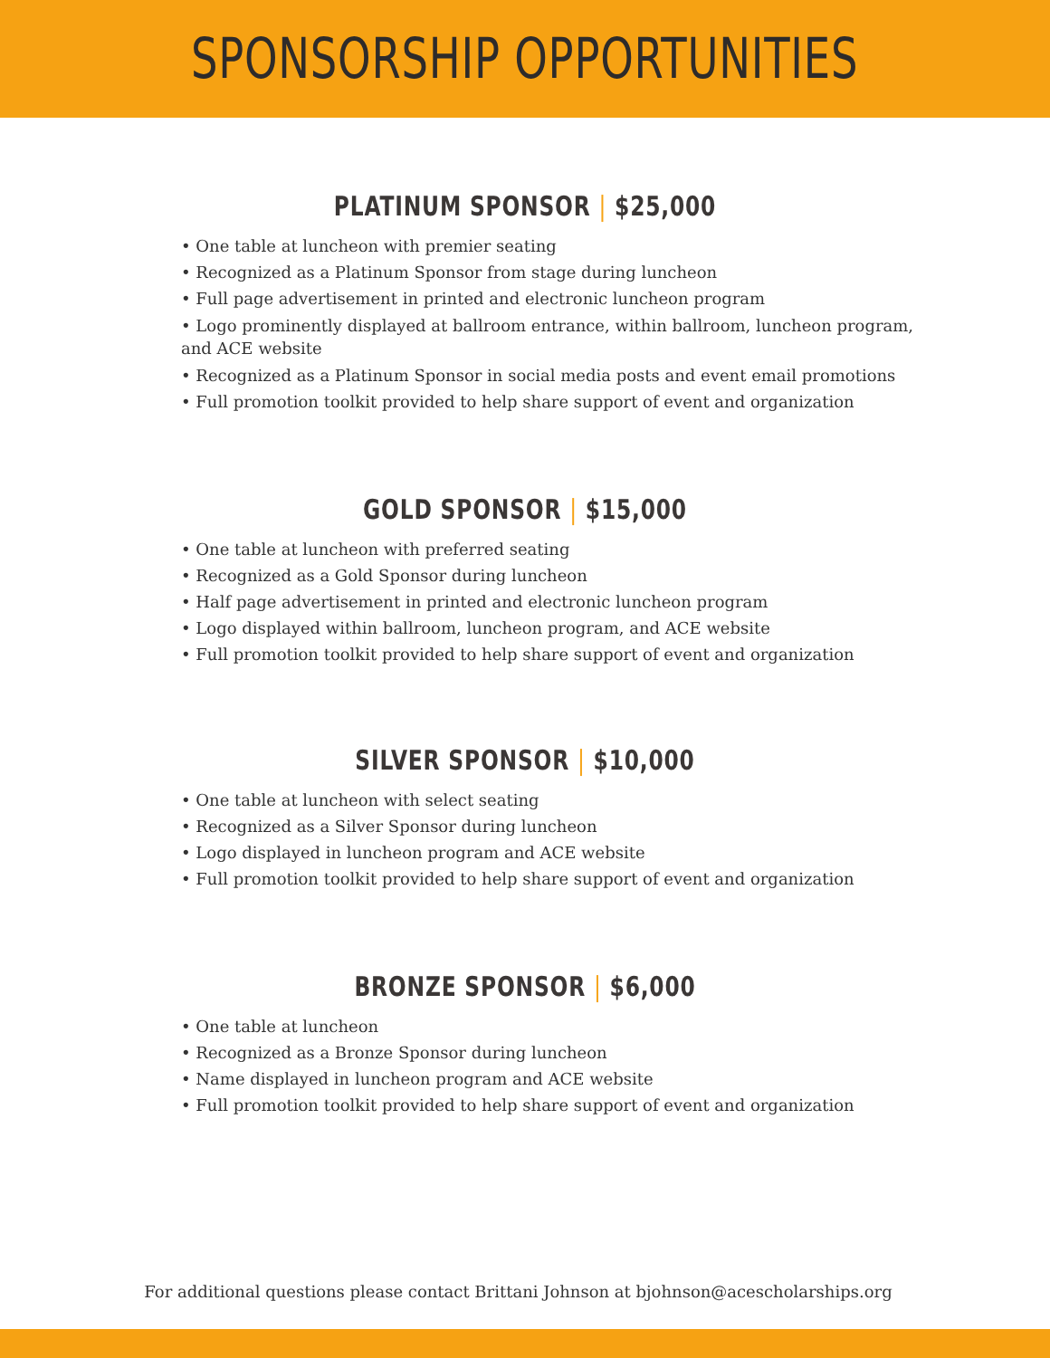SPONSORSHIP OPPORTUNITIES
PLATINUM SPONSOR | $25,000
• One table at luncheon with premier seating
• Recognized as a Platinum Sponsor from stage during luncheon
• Full page advertisement in printed and electronic luncheon program
• Logo prominently displayed at ballroom entrance, within ballroom, luncheon program, and ACE website
• Recognized as a Platinum Sponsor in social media posts and event email promotions
• Full promotion toolkit provided to help share support of event and organization
GOLD SPONSOR | $15,000
• One table at luncheon with preferred seating
• Recognized as a Gold Sponsor during luncheon
• Half page advertisement in printed and electronic luncheon program
• Logo displayed within ballroom, luncheon program, and ACE website
• Full promotion toolkit provided to help share support of event and organization
SILVER SPONSOR | $10,000
• One table at luncheon with select seating
• Recognized as a Silver Sponsor during luncheon
• Logo displayed in luncheon program and ACE website
• Full promotion toolkit provided to help share support of event and organization
BRONZE SPONSOR | $6,000
• One table at luncheon
• Recognized as a Bronze Sponsor during luncheon
• Name displayed in luncheon program and ACE website
• Full promotion toolkit provided to help share support of event and organization
For additional questions please contact Brittani Johnson at bjohnson@acescholarships.org